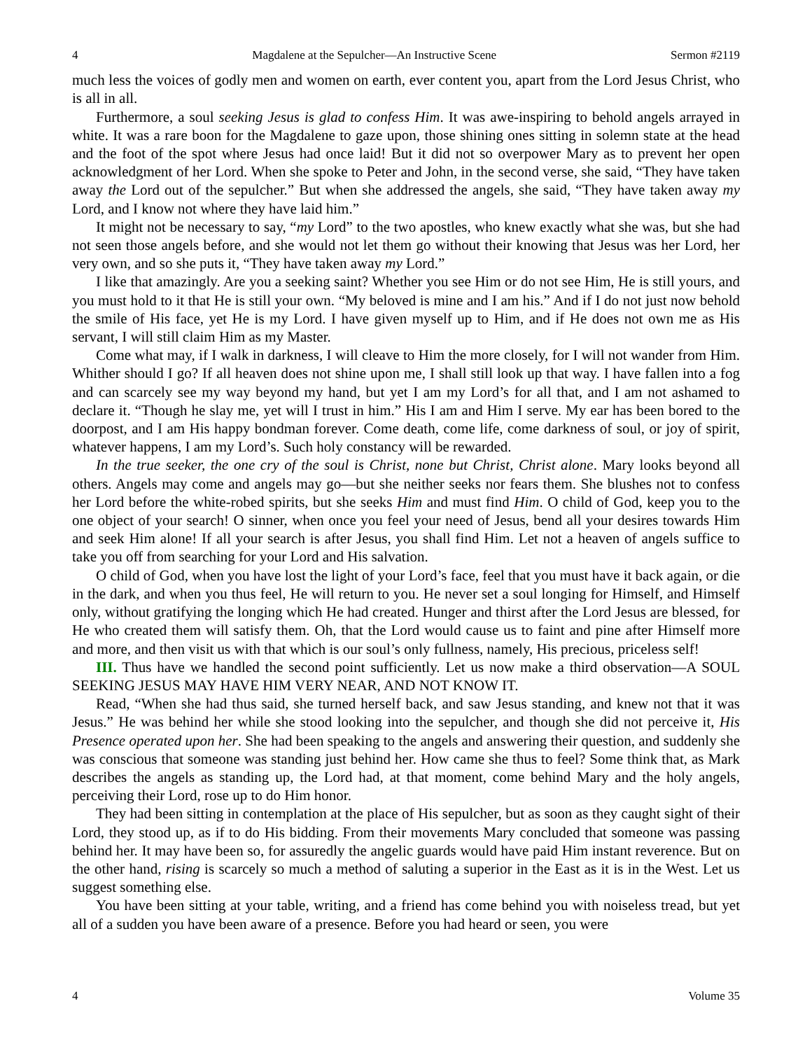4 Magdalene at the Sepulcher—An Instructive Scene Sermon #2119
much less the voices of godly men and women on earth, ever content you, apart from the Lord Jesus Christ, who is all in all.
Furthermore, a soul seeking Jesus is glad to confess Him. It was awe-inspiring to behold angels arrayed in white. It was a rare boon for the Magdalene to gaze upon, those shining ones sitting in solemn state at the head and the foot of the spot where Jesus had once laid! But it did not so overpower Mary as to prevent her open acknowledgment of her Lord. When she spoke to Peter and John, in the second verse, she said, “They have taken away the Lord out of the sepulcher.” But when she addressed the angels, she said, “They have taken away my Lord, and I know not where they have laid him.”
It might not be necessary to say, “my Lord” to the two apostles, who knew exactly what she was, but she had not seen those angels before, and she would not let them go without their knowing that Jesus was her Lord, her very own, and so she puts it, “They have taken away my Lord.”
I like that amazingly. Are you a seeking saint? Whether you see Him or do not see Him, He is still yours, and you must hold to it that He is still your own. “My beloved is mine and I am his.” And if I do not just now behold the smile of His face, yet He is my Lord. I have given myself up to Him, and if He does not own me as His servant, I will still claim Him as my Master.
Come what may, if I walk in darkness, I will cleave to Him the more closely, for I will not wander from Him. Whither should I go? If all heaven does not shine upon me, I shall still look up that way. I have fallen into a fog and can scarcely see my way beyond my hand, but yet I am my Lord’s for all that, and I am not ashamed to declare it. “Though he slay me, yet will I trust in him.” His I am and Him I serve. My ear has been bored to the doorpost, and I am His happy bondman forever. Come death, come life, come darkness of soul, or joy of spirit, whatever happens, I am my Lord’s. Such holy constancy will be rewarded.
In the true seeker, the one cry of the soul is Christ, none but Christ, Christ alone. Mary looks beyond all others. Angels may come and angels may go—but she neither seeks nor fears them. She blushes not to confess her Lord before the white-robed spirits, but she seeks Him and must find Him. O child of God, keep you to the one object of your search! O sinner, when once you feel your need of Jesus, bend all your desires towards Him and seek Him alone! If all your search is after Jesus, you shall find Him. Let not a heaven of angels suffice to take you off from searching for your Lord and His salvation.
O child of God, when you have lost the light of your Lord’s face, feel that you must have it back again, or die in the dark, and when you thus feel, He will return to you. He never set a soul longing for Himself, and Himself only, without gratifying the longing which He had created. Hunger and thirst after the Lord Jesus are blessed, for He who created them will satisfy them. Oh, that the Lord would cause us to faint and pine after Himself more and more, and then visit us with that which is our soul’s only fullness, namely, His precious, priceless self!
III. Thus have we handled the second point sufficiently. Let us now make a third observation—A SOUL SEEKING JESUS MAY HAVE HIM VERY NEAR, AND NOT KNOW IT.
Read, “When she had thus said, she turned herself back, and saw Jesus standing, and knew not that it was Jesus.” He was behind her while she stood looking into the sepulcher, and though she did not perceive it, His Presence operated upon her. She had been speaking to the angels and answering their question, and suddenly she was conscious that someone was standing just behind her. How came she thus to feel? Some think that, as Mark describes the angels as standing up, the Lord had, at that moment, come behind Mary and the holy angels, perceiving their Lord, rose up to do Him honor.
They had been sitting in contemplation at the place of His sepulcher, but as soon as they caught sight of their Lord, they stood up, as if to do His bidding. From their movements Mary concluded that someone was passing behind her. It may have been so, for assuredly the angelic guards would have paid Him instant reverence. But on the other hand, rising is scarcely so much a method of saluting a superior in the East as it is in the West. Let us suggest something else.
You have been sitting at your table, writing, and a friend has come behind you with noiseless tread, but yet all of a sudden you have been aware of a presence. Before you had heard or seen, you were
4 Volume 35